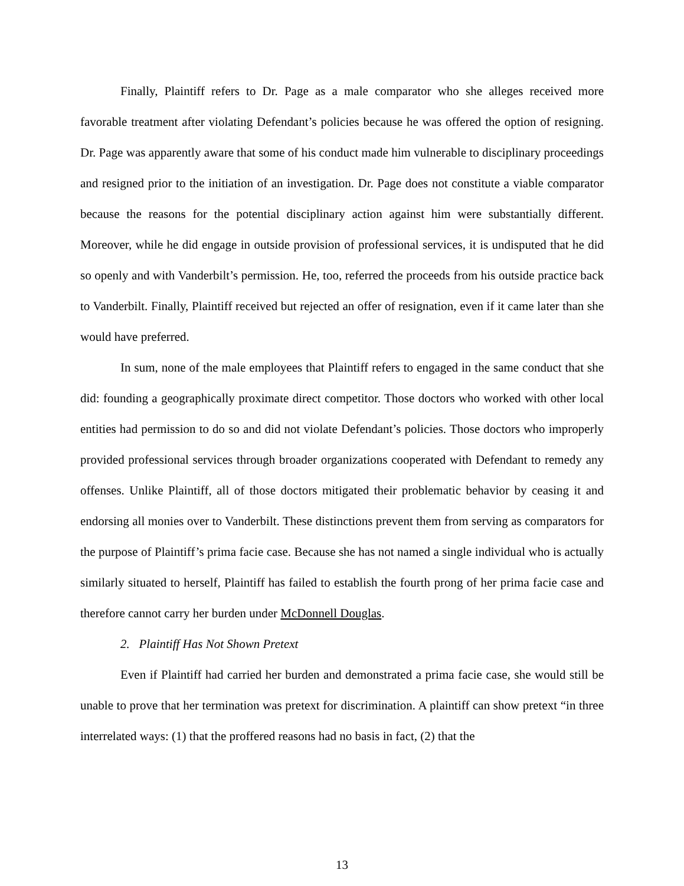Finally, Plaintiff refers to Dr. Page as a male comparator who she alleges received more favorable treatment after violating Defendant’s policies because he was offered the option of resigning. Dr. Page was apparently aware that some of his conduct made him vulnerable to disciplinary proceedings and resigned prior to the initiation of an investigation. Dr. Page does not constitute a viable comparator because the reasons for the potential disciplinary action against him were substantially different. Moreover, while he did engage in outside provision of professional services, it is undisputed that he did so openly and with Vanderbilt’s permission. He, too, referred the proceeds from his outside practice back to Vanderbilt. Finally, Plaintiff received but rejected an offer of resignation, even if it came later than she would have preferred.
In sum, none of the male employees that Plaintiff refers to engaged in the same conduct that she did: founding a geographically proximate direct competitor. Those doctors who worked with other local entities had permission to do so and did not violate Defendant’s policies. Those doctors who improperly provided professional services through broader organizations cooperated with Defendant to remedy any offenses. Unlike Plaintiff, all of those doctors mitigated their problematic behavior by ceasing it and endorsing all monies over to Vanderbilt. These distinctions prevent them from serving as comparators for the purpose of Plaintiff’s prima facie case. Because she has not named a single individual who is actually similarly situated to herself, Plaintiff has failed to establish the fourth prong of her prima facie case and therefore cannot carry her burden under McDonnell Douglas.
2. Plaintiff Has Not Shown Pretext
Even if Plaintiff had carried her burden and demonstrated a prima facie case, she would still be unable to prove that her termination was pretext for discrimination. A plaintiff can show pretext “in three interrelated ways: (1) that the proffered reasons had no basis in fact, (2) that the
13